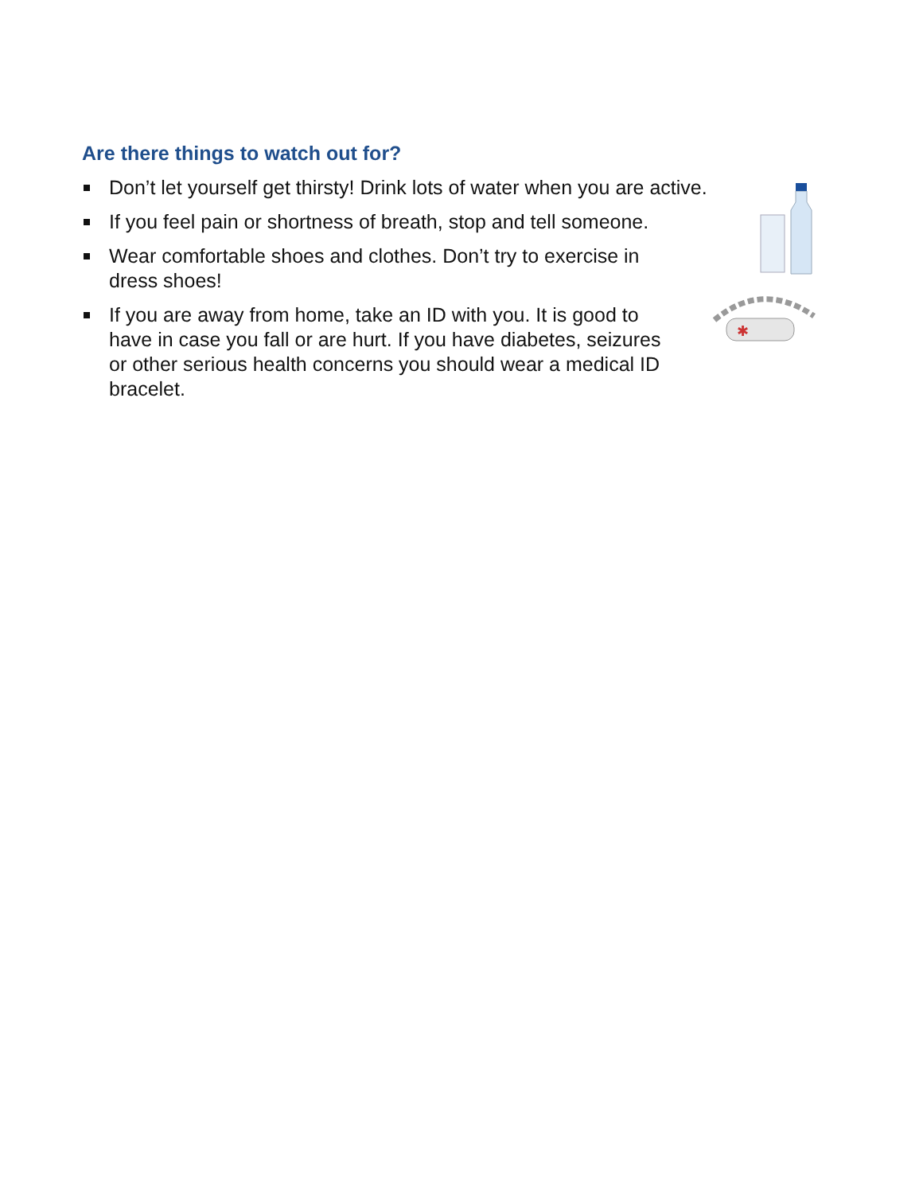Are there things to watch out for?
Don’t let yourself get thirsty! Drink lots of water when you are active.
If you feel pain or shortness of breath, stop and tell someone.
Wear comfortable shoes and clothes. Don’t try to exercise in dress shoes!
If you are away from home, take an ID with you. It is good to have in case you fall or are hurt. If you have diabetes, seizures or other serious health concerns you should wear a medical ID bracelet.
✱